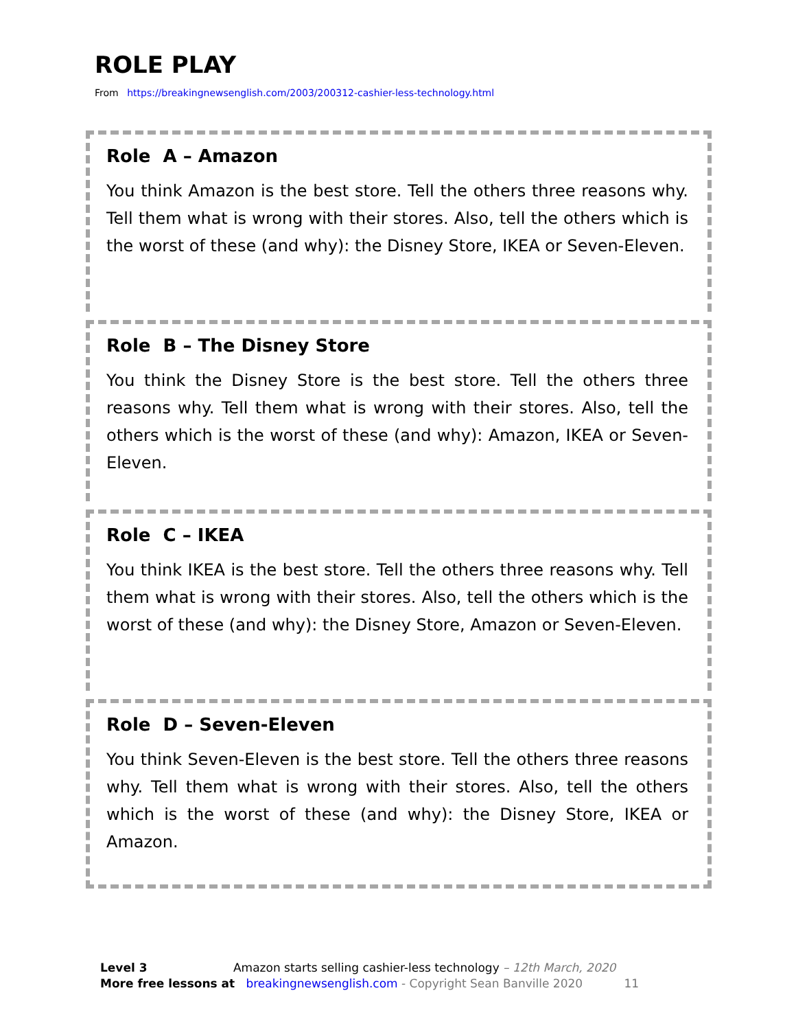ROLE PLAY
From https://breakingnewsenglish.com/2003/200312-cashier-less-technology.html
Role A – Amazon
You think Amazon is the best store. Tell the others three reasons why. Tell them what is wrong with their stores. Also, tell the others which is the worst of these (and why): the Disney Store, IKEA or Seven-Eleven.
Role B – The Disney Store
You think the Disney Store is the best store. Tell the others three reasons why. Tell them what is wrong with their stores. Also, tell the others which is the worst of these (and why): Amazon, IKEA or Seven-Eleven.
Role C – IKEA
You think IKEA is the best store. Tell the others three reasons why. Tell them what is wrong with their stores. Also, tell the others which is the worst of these (and why): the Disney Store, Amazon or Seven-Eleven.
Role D – Seven-Eleven
You think Seven-Eleven is the best store. Tell the others three reasons why. Tell them what is wrong with their stores. Also, tell the others which is the worst of these (and why): the Disney Store, IKEA or Amazon.
Level 3 Amazon starts selling cashier-less technology – 12th March, 2020
More free lessons at breakingnewsenglish.com - Copyright Sean Banville 2020 11